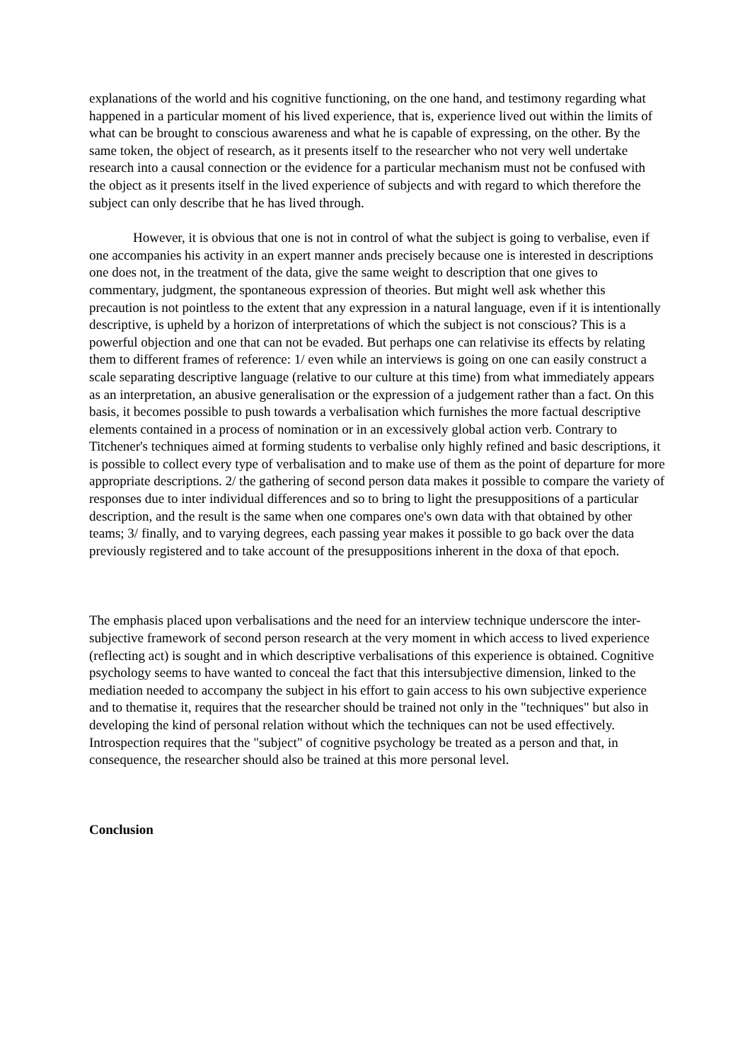explanations of the world and his cognitive functioning, on the one hand, and testimony regarding what happened in a particular moment of his lived experience, that is, experience lived out within the limits of what can be brought to conscious awareness and what he is capable of expressing, on the other. By the same token, the object of research, as it presents itself to the researcher who not very well undertake research into a causal connection or the evidence for a particular mechanism must not be confused with the object as it presents itself in the lived experience of subjects and with regard to which therefore the subject can only describe that he has lived through.
However, it is obvious that one is not in control of what the subject is going to verbalise, even if one accompanies his activity in an expert manner ands precisely because one is interested in descriptions one does not, in the treatment of the data, give the same weight to description that one gives to commentary, judgment, the spontaneous expression of theories. But might well ask whether this precaution is not pointless to the extent that any expression in a natural language, even if it is intentionally descriptive, is upheld by a horizon of interpretations of which the subject is not conscious? This is a powerful objection and one that can not be evaded. But perhaps one can relativise its effects by relating them to different frames of reference: 1/ even while an interviews is going on one can easily construct a scale separating descriptive language (relative to our culture at this time) from what immediately appears as an interpretation, an abusive generalisation or the expression of a judgement rather than a fact. On this basis, it becomes possible to push towards a verbalisation which furnishes the more factual descriptive elements contained in a process of nomination or in an excessively global action verb. Contrary to Titchener's techniques aimed at forming students to verbalise only highly refined and basic descriptions, it is possible to collect every type of verbalisation and to make use of them as the point of departure for more appropriate descriptions. 2/ the gathering of second person data makes it possible to compare the variety of responses due to inter individual differences and so to bring to light the presuppositions of a particular description, and the result is the same when one compares one's own data with that obtained by other teams; 3/ finally, and to varying degrees, each passing year makes it possible to go back over the data previously registered and to take account of the presuppositions inherent in the doxa of that epoch.
The emphasis placed upon verbalisations and the need for an interview technique underscore the inter-subjective framework of second person research at the very moment in which access to lived experience (reflecting act) is sought and in which descriptive verbalisations of this experience is obtained. Cognitive psychology seems to have wanted to conceal the fact that this intersubjective dimension, linked to the mediation needed to accompany the subject in his effort to gain access to his own subjective experience and to thematise it, requires that the researcher should be trained not only in the "techniques" but also in developing the kind of personal relation without which the techniques can not be used effectively. Introspection requires that the "subject" of cognitive psychology be treated as a person and that, in consequence, the researcher should also be trained at this more personal level.
Conclusion